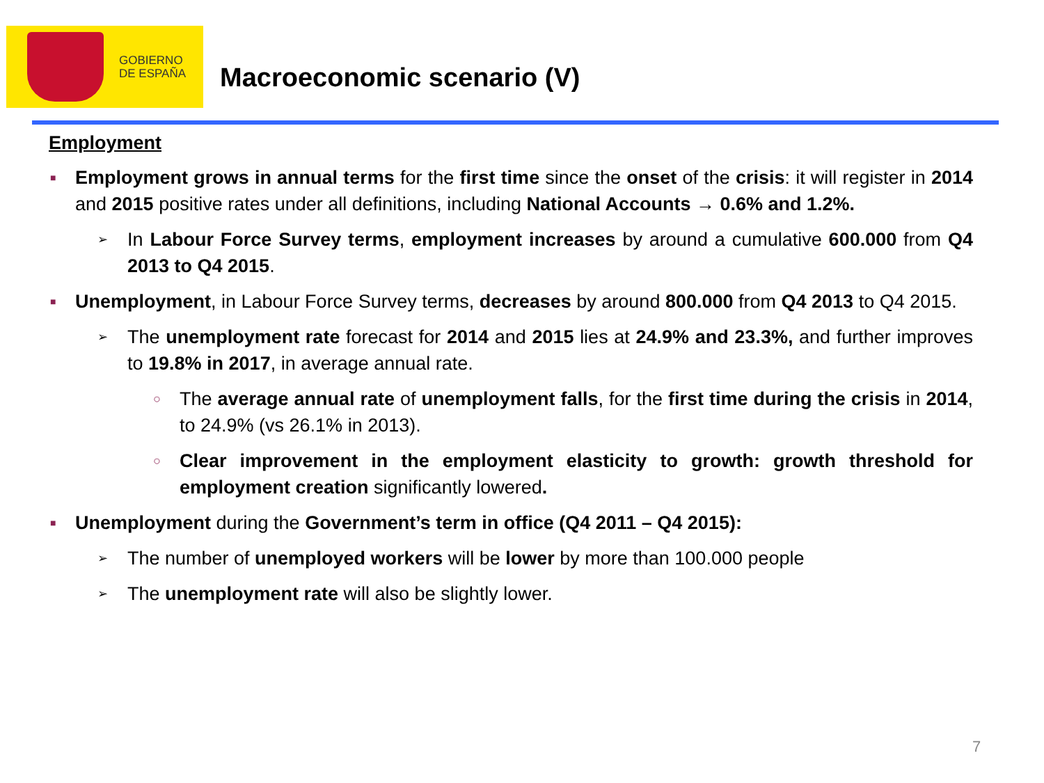GOBIERNO
DE ESPAÑA
Macroeconomic scenario (V)
Employment
■ Employment grows in annual terms for the first time since the onset of the crisis: it will register in 2014 and 2015 positive rates under all definitions, including National Accounts → 0.6% and 1.2%.
➢ In Labour Force Survey terms, employment increases by around a cumulative 600.000 from Q4 2013 to Q4 2015.
■ Unemployment, in Labour Force Survey terms, decreases by around 800.000 from Q4 2013 to Q4 2015.
➢ The unemployment rate forecast for 2014 and 2015 lies at 24.9% and 23.3%, and further improves to 19.8% in 2017, in average annual rate.
○ The average annual rate of unemployment falls, for the first time during the crisis in 2014, to 24.9% (vs 26.1% in 2013).
○ Clear improvement in the employment elasticity to growth: growth threshold for employment creation significantly lowered.
■ Unemployment during the Government’s term in office (Q4 2011 – Q4 2015):
➢ The number of unemployed workers will be lower by more than 100.000 people
➢ The unemployment rate will also be slightly lower.
7